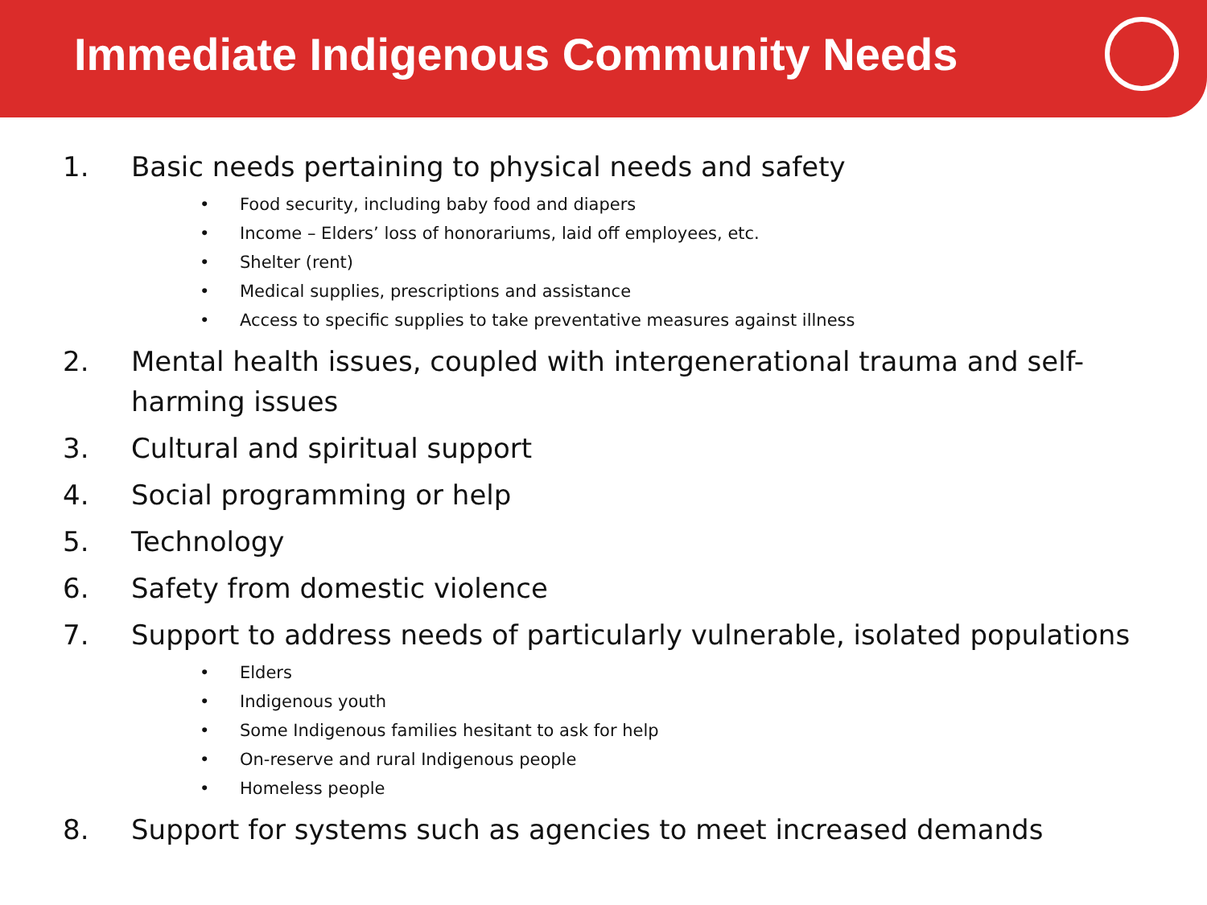Immediate Indigenous Community Needs
1. Basic needs pertaining to physical needs and safety
• Food security, including baby food and diapers
• Income – Elders’ loss of honorariums, laid off employees, etc.
• Shelter (rent)
• Medical supplies, prescriptions and assistance
• Access to specific supplies to take preventative measures against illness
2. Mental health issues, coupled with intergenerational trauma and self-
harming issues
3. Cultural and spiritual support
4. Social programming or help
5. Technology
6. Safety from domestic violence
7. Support to address needs of particularly vulnerable, isolated populations
• Elders
• Indigenous youth
• Some Indigenous families hesitant to ask for help
• On-reserve and rural Indigenous people
• Homeless people
8. Support for systems such as agencies to meet increased demands